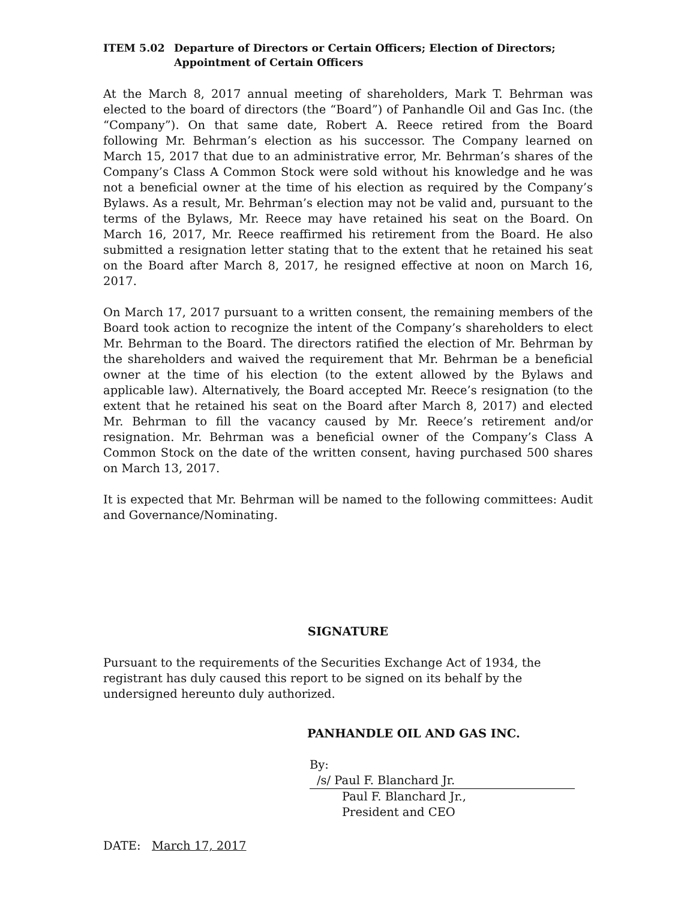ITEM 5.02 Departure of Directors or Certain Officers; Election of Directors; Appointment of Certain Officers
At the March 8, 2017 annual meeting of shareholders, Mark T. Behrman was elected to the board of directors (the “Board”) of Panhandle Oil and Gas Inc. (the “Company”). On that same date, Robert A. Reece retired from the Board following Mr. Behrman’s election as his successor. The Company learned on March 15, 2017 that due to an administrative error, Mr. Behrman’s shares of the Company’s Class A Common Stock were sold without his knowledge and he was not a beneficial owner at the time of his election as required by the Company’s Bylaws. As a result, Mr. Behrman’s election may not be valid and, pursuant to the terms of the Bylaws, Mr. Reece may have retained his seat on the Board. On March 16, 2017, Mr. Reece reaffirmed his retirement from the Board. He also submitted a resignation letter stating that to the extent that he retained his seat on the Board after March 8, 2017, he resigned effective at noon on March 16, 2017.
On March 17, 2017 pursuant to a written consent, the remaining members of the Board took action to recognize the intent of the Company’s shareholders to elect Mr. Behrman to the Board. The directors ratified the election of Mr. Behrman by the shareholders and waived the requirement that Mr. Behrman be a beneficial owner at the time of his election (to the extent allowed by the Bylaws and applicable law). Alternatively, the Board accepted Mr. Reece’s resignation (to the extent that he retained his seat on the Board after March 8, 2017) and elected Mr. Behrman to fill the vacancy caused by Mr. Reece’s retirement and/or resignation. Mr. Behrman was a beneficial owner of the Company’s Class A Common Stock on the date of the written consent, having purchased 500 shares on March 13, 2017.
It is expected that Mr. Behrman will be named to the following committees: Audit and Governance/Nominating.
SIGNATURE
Pursuant to the requirements of the Securities Exchange Act of 1934, the registrant has duly caused this report to be signed on its behalf by the undersigned hereunto duly authorized.
PANHANDLE OIL AND GAS INC.
By: /s/ Paul F. Blanchard Jr.
Paul F. Blanchard Jr.,
President and CEO
DATE: March 17, 2017